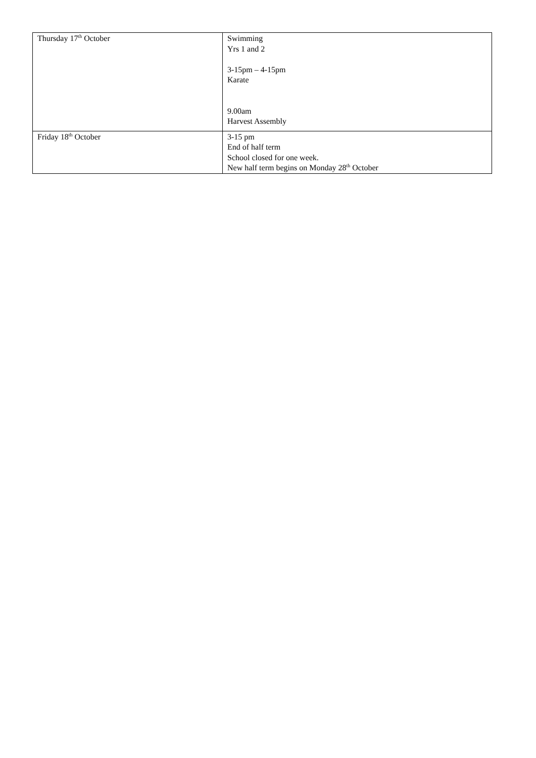| Thursday 17<sup>th</sup> October | Swimming Yrs 1 and 2 3-15pm – 4-15pm Karate 9.00am Harvest Assembly |
| Friday 18<sup>th</sup> October | 3-15 pm End of half term School closed for one week. New half term begins on Monday 28<sup>th</sup> October |